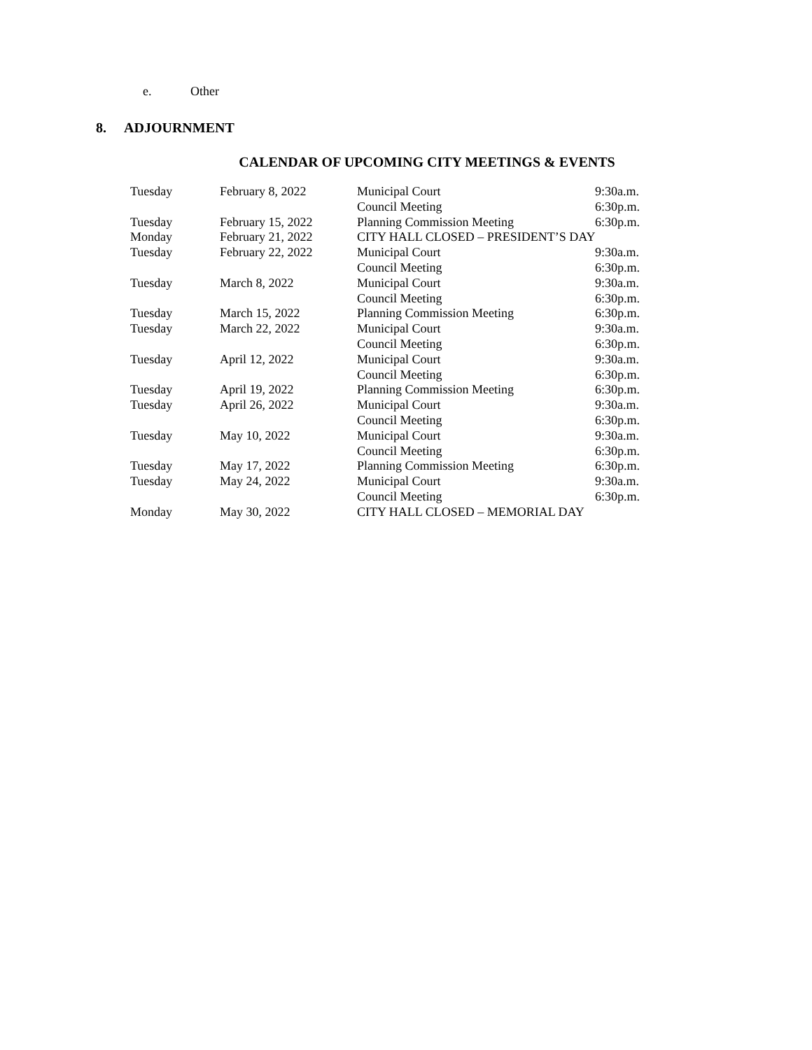e. Other
8. ADJOURNMENT
CALENDAR OF UPCOMING CITY MEETINGS & EVENTS
| Tuesday | February 8, 2022 | Municipal Court | 9:30a.m. |
| | | Council Meeting | 6:30p.m. |
| Tuesday | February 15, 2022 | Planning Commission Meeting | 6:30p.m. |
| Monday | February 21, 2022 | CITY HALL CLOSED – PRESIDENT’S DAY | |
| Tuesday | February 22, 2022 | Municipal Court | 9:30a.m. |
| | | Council Meeting | 6:30p.m. |
| Tuesday | March 8, 2022 | Municipal Court | 9:30a.m. |
| | | Council Meeting | 6:30p.m. |
| Tuesday | March 15, 2022 | Planning Commission Meeting | 6:30p.m. |
| Tuesday | March 22, 2022 | Municipal Court | 9:30a.m. |
| | | Council Meeting | 6:30p.m. |
| Tuesday | April 12, 2022 | Municipal Court | 9:30a.m. |
| | | Council Meeting | 6:30p.m. |
| Tuesday | April 19, 2022 | Planning Commission Meeting | 6:30p.m. |
| Tuesday | April 26, 2022 | Municipal Court | 9:30a.m. |
| | | Council Meeting | 6:30p.m. |
| Tuesday | May 10, 2022 | Municipal Court | 9:30a.m. |
| | | Council Meeting | 6:30p.m. |
| Tuesday | May 17, 2022 | Planning Commission Meeting | 6:30p.m. |
| Tuesday | May 24, 2022 | Municipal Court | 9:30a.m. |
| | | Council Meeting | 6:30p.m. |
| Monday | May 30, 2022 | CITY HALL CLOSED – MEMORIAL DAY | |